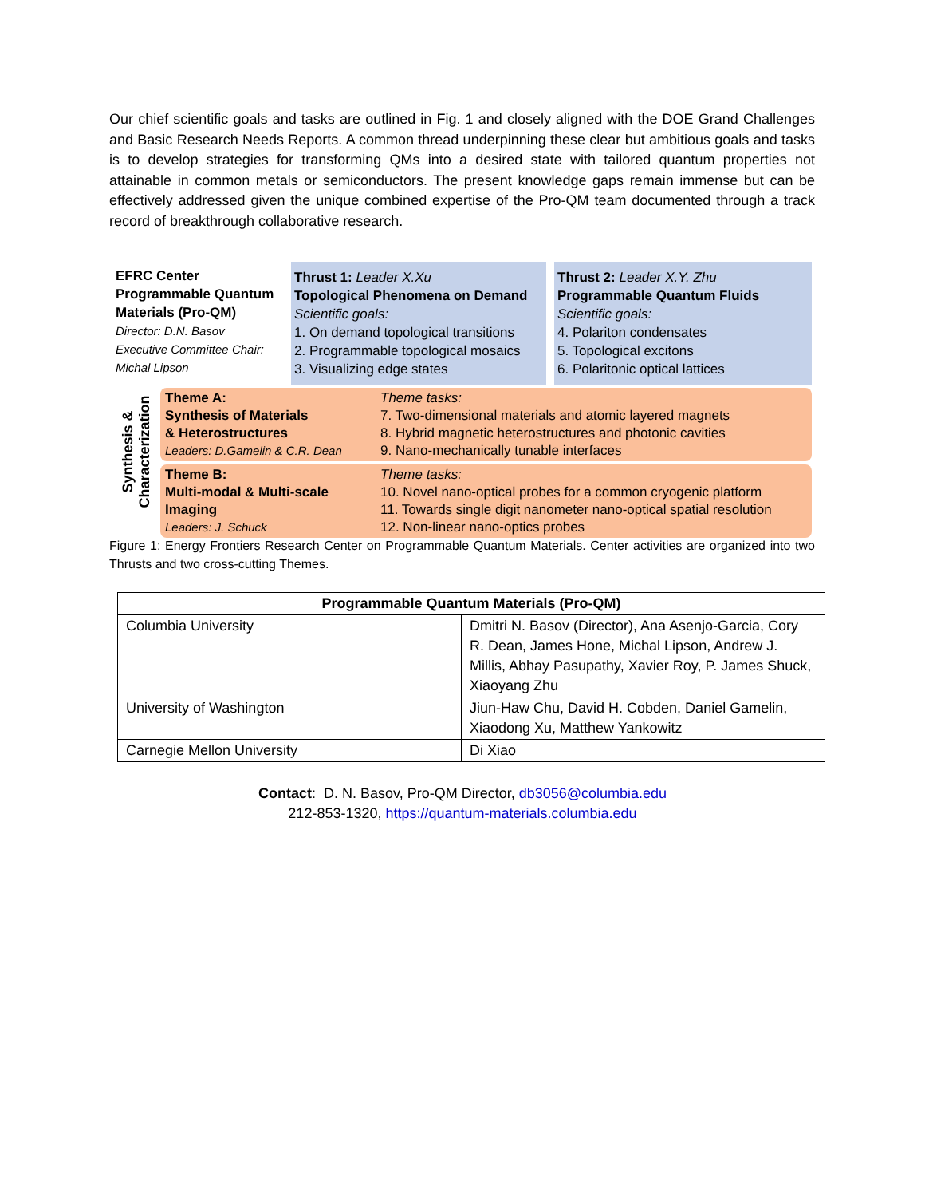Our chief scientific goals and tasks are outlined in Fig. 1 and closely aligned with the DOE Grand Challenges and Basic Research Needs Reports. A common thread underpinning these clear but ambitious goals and tasks is to develop strategies for transforming QMs into a desired state with tailored quantum properties not attainable in common metals or semiconductors. The present knowledge gaps remain immense but can be effectively addressed given the unique combined expertise of the Pro-QM team documented through a track record of breakthrough collaborative research.
EFRC Center
Programmable Quantum Materials (Pro-QM)
Director: D.N. Basov
Executive Committee Chair: Michal Lipson
Thrust 1: Leader X.Xu
Topological Phenomena on Demand
Scientific goals:
1. On demand topological transitions
2. Programmable topological mosaics
3. Visualizing edge states
Thrust 2: Leader X.Y. Zhu
Programmable Quantum Fluids
Scientific goals:
4. Polariton condensates
5. Topological excitons
6. Polaritonic optical lattices
Synthesis &
Characterization
Theme A:
Synthesis of Materials
& Heterostructures
Leaders: D.Gamelin & C.R. Dean
Theme tasks:
7. Two-dimensional materials and atomic layered magnets
8. Hybrid magnetic heterostructures and photonic cavities
9. Nano-mechanically tunable interfaces
Theme B:
Multi-modal & Multi-scale Imaging
Leaders: J. Schuck
Theme tasks:
10. Novel nano-optical probes for a common cryogenic platform
11. Towards single digit nanometer nano-optical spatial resolution
12. Non-linear nano-optics probes
Figure 1: Energy Frontiers Research Center on Programmable Quantum Materials. Center activities are organized into two Thrusts and two cross-cutting Themes.
| Programmable Quantum Materials (Pro-QM) | |
| --- | --- |
| Columbia University | Dmitri N. Basov (Director), Ana Asenjo-Garcia, Cory R. Dean, James Hone, Michal Lipson, Andrew J. Millis, Abhay Pasupathy, Xavier Roy, P. James Shuck, Xiaoyang Zhu |
| University of Washington | Jiun-Haw Chu, David H. Cobden, Daniel Gamelin, Xiaodong Xu, Matthew Yankowitz |
| Carnegie Mellon University | Di Xiao |
Contact: D. N. Basov, Pro-QM Director, db3056@columbia.edu
212-853-1320, https://quantum-materials.columbia.edu